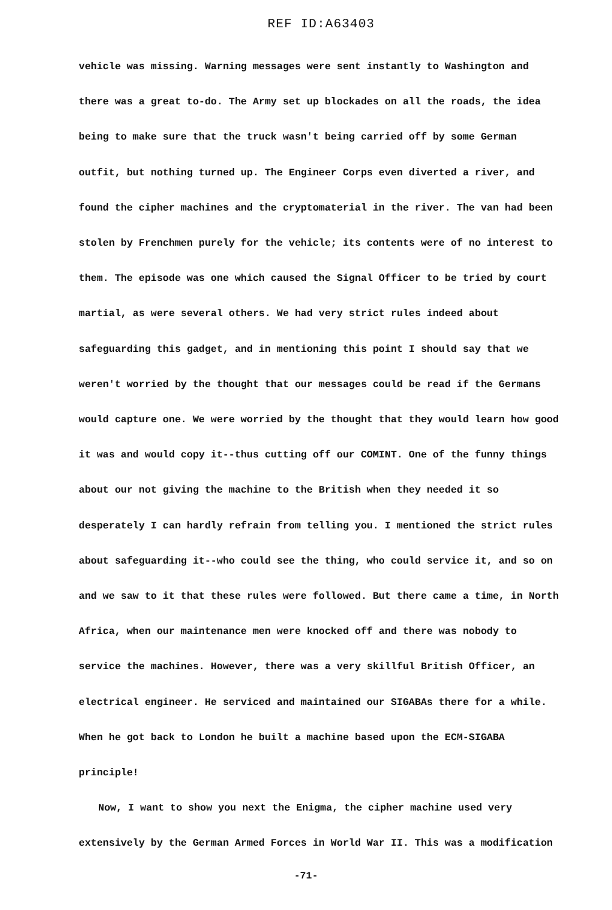REF ID:A63403
vehicle was missing. Warning messages were sent instantly to Washington and there was a great to-do. The Army set up blockades on all the roads, the idea being to make sure that the truck wasn't being carried off by some German outfit, but nothing turned up. The Engineer Corps even diverted a river, and found the cipher machines and the cryptomaterial in the river. The van had been stolen by Frenchmen purely for the vehicle; its contents were of no interest to them. The episode was one which caused the Signal Officer to be tried by court martial, as were several others. We had very strict rules indeed about safeguarding this gadget, and in mentioning this point I should say that we weren't worried by the thought that our messages could be read if the Germans would capture one. We were worried by the thought that they would learn how good it was and would copy it--thus cutting off our COMINT. One of the funny things about our not giving the machine to the British when they needed it so desperately I can hardly refrain from telling you. I mentioned the strict rules about safeguarding it--who could see the thing, who could service it, and so on and we saw to it that these rules were followed. But there came a time, in North Africa, when our maintenance men were knocked off and there was nobody to service the machines. However, there was a very skillful British Officer, an electrical engineer. He serviced and maintained our SIGABAs there for a while. When he got back to London he built a machine based upon the ECM-SIGABA principle!
Now, I want to show you next the Enigma, the cipher machine used very extensively by the German Armed Forces in World War II. This was a modification
-71-